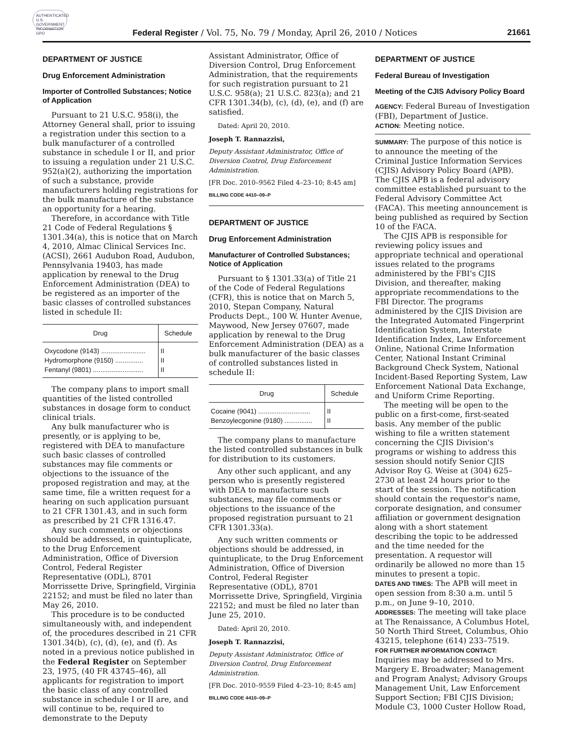AUTHENTICATED U.S. GOVERNMENT INFORMATION GPO
Federal Register / Vol. 75, No. 79 / Monday, April 26, 2010 / Notices 21661
DEPARTMENT OF JUSTICE
Drug Enforcement Administration
Importer of Controlled Substances; Notice of Application
Pursuant to 21 U.S.C. 958(i), the Attorney General shall, prior to issuing a registration under this section to a bulk manufacturer of a controlled substance in schedule I or II, and prior to issuing a regulation under 21 U.S.C. 952(a)(2), authorizing the importation of such a substance, provide manufacturers holding registrations for the bulk manufacture of the substance an opportunity for a hearing.
Therefore, in accordance with Title 21 Code of Federal Regulations § 1301.34(a), this is notice that on March 4, 2010, Almac Clinical Services Inc. (ACSI), 2661 Audubon Road, Audubon, Pennsylvania 19403, has made application by renewal to the Drug Enforcement Administration (DEA) to be registered as an importer of the basic classes of controlled substances listed in schedule II:
| Drug | Schedule |
| --- | --- |
| Oxycodone (9143) ........................ | II |
| Hydromorphone (9150) ............... | II |
| Fentanyl (9801) ........................... | II |
The company plans to import small quantities of the listed controlled substances in dosage form to conduct clinical trials.
Any bulk manufacturer who is presently, or is applying to be, registered with DEA to manufacture such basic classes of controlled substances may file comments or objections to the issuance of the proposed registration and may, at the same time, file a written request for a hearing on such application pursuant to 21 CFR 1301.43, and in such form as prescribed by 21 CFR 1316.47.
Any such comments or objections should be addressed, in quintuplicate, to the Drug Enforcement Administration, Office of Diversion Control, Federal Register Representative (ODL), 8701 Morrissette Drive, Springfield, Virginia 22152; and must be filed no later than May 26, 2010.
This procedure is to be conducted simultaneously with, and independent of, the procedures described in 21 CFR 1301.34(b), (c), (d), (e), and (f). As noted in a previous notice published in the Federal Register on September 23, 1975, (40 FR 43745–46), all applicants for registration to import the basic class of any controlled substance in schedule I or II are, and will continue to be, required to demonstrate to the Deputy
Assistant Administrator, Office of Diversion Control, Drug Enforcement Administration, that the requirements for such registration pursuant to 21 U.S.C. 958(a); 21 U.S.C. 823(a); and 21 CFR 1301.34(b), (c), (d), (e), and (f) are satisfied.
Dated: April 20, 2010.
Joseph T. Rannazzisi,
Deputy Assistant Administrator, Office of Diversion Control, Drug Enforcement Administration.
[FR Doc. 2010–9562 Filed 4–23–10; 8:45 am]
BILLING CODE 4410–09–P
DEPARTMENT OF JUSTICE
Drug Enforcement Administration
Manufacturer of Controlled Substances; Notice of Application
Pursuant to § 1301.33(a) of Title 21 of the Code of Federal Regulations (CFR), this is notice that on March 5, 2010, Stepan Company, Natural Products Dept., 100 W. Hunter Avenue, Maywood, New Jersey 07607, made application by renewal to the Drug Enforcement Administration (DEA) as a bulk manufacturer of the basic classes of controlled substances listed in schedule II:
| Drug | Schedule |
| --- | --- |
| Cocaine (9041) ............................ | II |
| Benzoylecgonine (9180) ............... | II |
The company plans to manufacture the listed controlled substances in bulk for distribution to its customers.
Any other such applicant, and any person who is presently registered with DEA to manufacture such substances, may file comments or objections to the issuance of the proposed registration pursuant to 21 CFR 1301.33(a).
Any such written comments or objections should be addressed, in quintuplicate, to the Drug Enforcement Administration, Office of Diversion Control, Federal Register Representative (ODL), 8701 Morrissette Drive, Springfield, Virginia 22152; and must be filed no later than June 25, 2010.
Dated: April 20, 2010.
Joseph T. Rannazzisi,
Deputy Assistant Administrator, Office of Diversion Control, Drug Enforcement Administration.
[FR Doc. 2010–9559 Filed 4–23–10; 8:45 am]
BILLING CODE 4410–09–P
DEPARTMENT OF JUSTICE
Federal Bureau of Investigation
Meeting of the CJIS Advisory Policy Board
AGENCY: Federal Bureau of Investigation (FBI), Department of Justice.
ACTION: Meeting notice.
SUMMARY: The purpose of this notice is to announce the meeting of the Criminal Justice Information Services (CJIS) Advisory Policy Board (APB). The CJIS APB is a federal advisory committee established pursuant to the Federal Advisory Committee Act (FACA). This meeting announcement is being published as required by Section 10 of the FACA.
The CJIS APB is responsible for reviewing policy issues and appropriate technical and operational issues related to the programs administered by the FBI's CJIS Division, and thereafter, making appropriate recommendations to the FBI Director. The programs administered by the CJIS Division are the Integrated Automated Fingerprint Identification System, Interstate Identification Index, Law Enforcement Online, National Crime Information Center, National Instant Criminal Background Check System, National Incident-Based Reporting System, Law Enforcement National Data Exchange, and Uniform Crime Reporting.
The meeting will be open to the public on a first-come, first-seated basis. Any member of the public wishing to file a written statement concerning the CJIS Division's programs or wishing to address this session should notify Senior CJIS Advisor Roy G. Weise at (304) 625–2730 at least 24 hours prior to the start of the session. The notification should contain the requestor's name, corporate designation, and consumer affiliation or government designation along with a short statement describing the topic to be addressed and the time needed for the presentation. A requestor will ordinarily be allowed no more than 15 minutes to present a topic.
DATES AND TIMES: The APB will meet in open session from 8:30 a.m. until 5 p.m., on June 9–10, 2010.
ADDRESSES: The meeting will take place at The Renaissance, A Columbus Hotel, 50 North Third Street, Columbus, Ohio 43215, telephone (614) 233–7519.
FOR FURTHER INFORMATION CONTACT: Inquiries may be addressed to Mrs. Margery E. Broadwater; Management and Program Analyst; Advisory Groups Management Unit, Law Enforcement Support Section; FBI CJIS Division; Module C3, 1000 Custer Hollow Road,